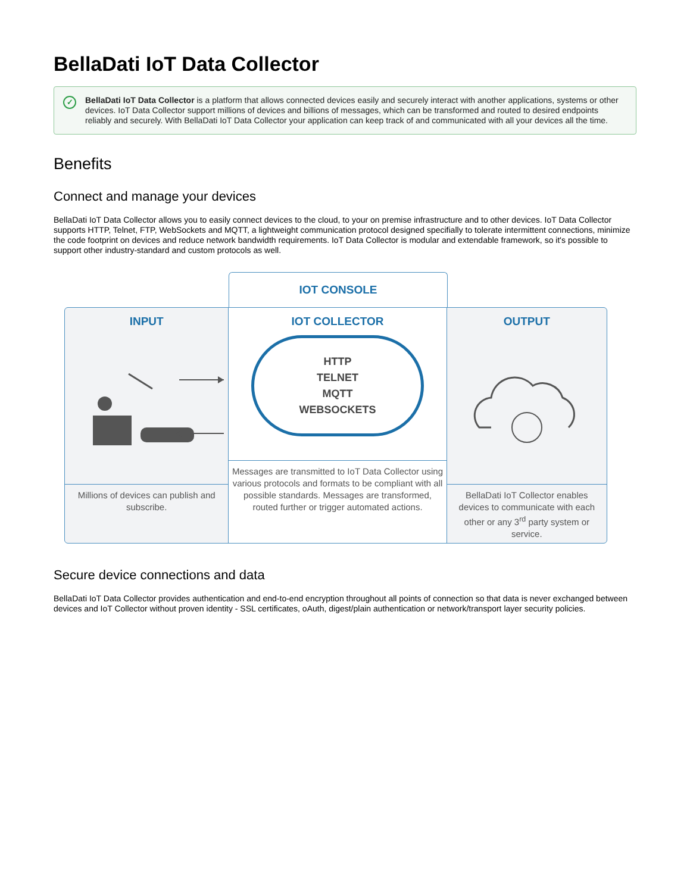BellaDati IoT Data Collector
✓ BellaDati IoT Data Collector is a platform that allows connected devices easily and securely interact with another applications, systems or other devices. IoT Data Collector support millions of devices and billions of messages, which can be transformed and routed to desired endpoints reliably and securely. With BellaDati IoT Data Collector your application can keep track of and communicated with all your devices all the time.
Benefits
Connect and manage your devices
BellaDati IoT Data Collector allows you to easily connect devices to the cloud, to your on premise infrastructure and to other devices. IoT Data Collector supports HTTP, Telnet, FTP, WebSockets and MQTT, a lightweight communication protocol designed specifially to tolerate intermittent connections, minimize the code footprint on devices and reduce network bandwidth requirements. IoT Data Collector is modular and extendable framework, so it's possible to support other industry-standard and custom protocols as well.
IOT CONSOLE
INPUT
Millions of devices can publish and subscribe.
IOT COLLECTOR
HTTP
TELNET
MQTT
WEBSOCKETS
Messages are transmitted to IoT Data Collector using various protocols and formats to be compliant with all possible standards. Messages are transformed, routed further or trigger automated actions.
OUTPUT
BellaDati IoT Collector enables devices to communicate with each other or any 3<sup>rd</sup> party system or service.
Secure device connections and data
BellaDati IoT Data Collector provides authentication and end-to-end encryption throughout all points of connection so that data is never exchanged between devices and IoT Collector without proven identity - SSL certificates, oAuth, digest/plain authentication or network/transport layer security policies.